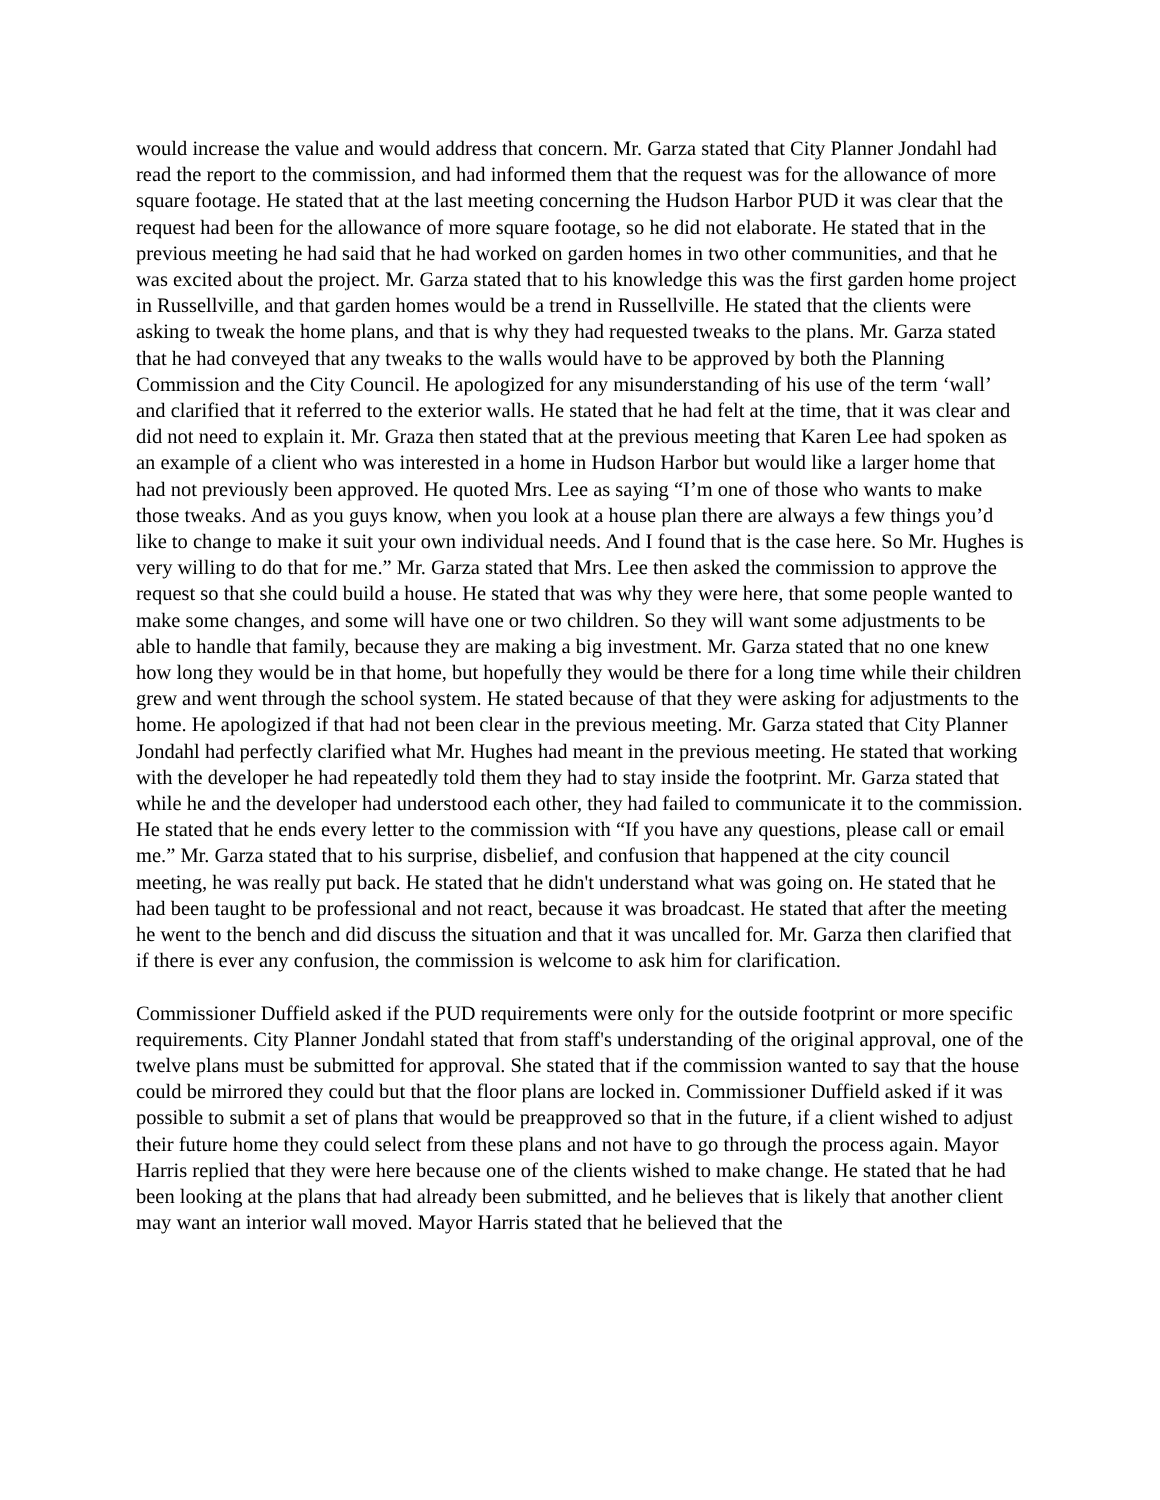would increase the value and would address that concern. Mr. Garza stated that City Planner Jondahl had read the report to the commission, and had informed them that the request was for the allowance of more square footage. He stated that at the last meeting concerning the Hudson Harbor PUD it was clear that the request had been for the allowance of more square footage, so he did not elaborate. He stated that in the previous meeting he had said that he had worked on garden homes in two other communities, and that he was excited about the project. Mr. Garza stated that to his knowledge this was the first garden home project in Russellville, and that garden homes would be a trend in Russellville. He stated that the clients were asking to tweak the home plans, and that is why they had requested tweaks to the plans. Mr. Garza stated that he had conveyed that any tweaks to the walls would have to be approved by both the Planning Commission and the City Council. He apologized for any misunderstanding of his use of the term ‘wall’ and clarified that it referred to the exterior walls. He stated that he had felt at the time, that it was clear and did not need to explain it. Mr. Graza then stated that at the previous meeting that Karen Lee had spoken as an example of a client who was interested in a home in Hudson Harbor but would like a larger home that had not previously been approved. He quoted Mrs. Lee as saying “I’m one of those who wants to make those tweaks. And as you guys know, when you look at a house plan there are always a few things you’d like to change to make it suit your own individual needs. And I found that is the case here. So Mr. Hughes is very willing to do that for me.” Mr. Garza stated that Mrs. Lee then asked the commission to approve the request so that she could build a house. He stated that was why they were here, that some people wanted to make some changes, and some will have one or two children. So they will want some adjustments to be able to handle that family, because they are making a big investment. Mr. Garza stated that no one knew how long they would be in that home, but hopefully they would be there for a long time while their children grew and went through the school system. He stated because of that they were asking for adjustments to the home. He apologized if that had not been clear in the previous meeting. Mr. Garza stated that City Planner Jondahl had perfectly clarified what Mr. Hughes had meant in the previous meeting. He stated that working with the developer he had repeatedly told them they had to stay inside the footprint. Mr. Garza stated that while he and the developer had understood each other, they had failed to communicate it to the commission. He stated that he ends every letter to the commission with “If you have any questions, please call or email me.” Mr. Garza stated that to his surprise, disbelief, and confusion that happened at the city council meeting, he was really put back. He stated that he didn't understand what was going on. He stated that he had been taught to be professional and not react, because it was broadcast. He stated that after the meeting he went to the bench and did discuss the situation and that it was uncalled for. Mr. Garza then clarified that if there is ever any confusion, the commission is welcome to ask him for clarification.
Commissioner Duffield asked if the PUD requirements were only for the outside footprint or more specific requirements. City Planner Jondahl stated that from staff's understanding of the original approval, one of the twelve plans must be submitted for approval. She stated that if the commission wanted to say that the house could be mirrored they could but that the floor plans are locked in. Commissioner Duffield asked if it was possible to submit a set of plans that would be preapproved so that in the future, if a client wished to adjust their future home they could select from these plans and not have to go through the process again. Mayor Harris replied that they were here because one of the clients wished to make change. He stated that he had been looking at the plans that had already been submitted, and he believes that is likely that another client may want an interior wall moved. Mayor Harris stated that he believed that the